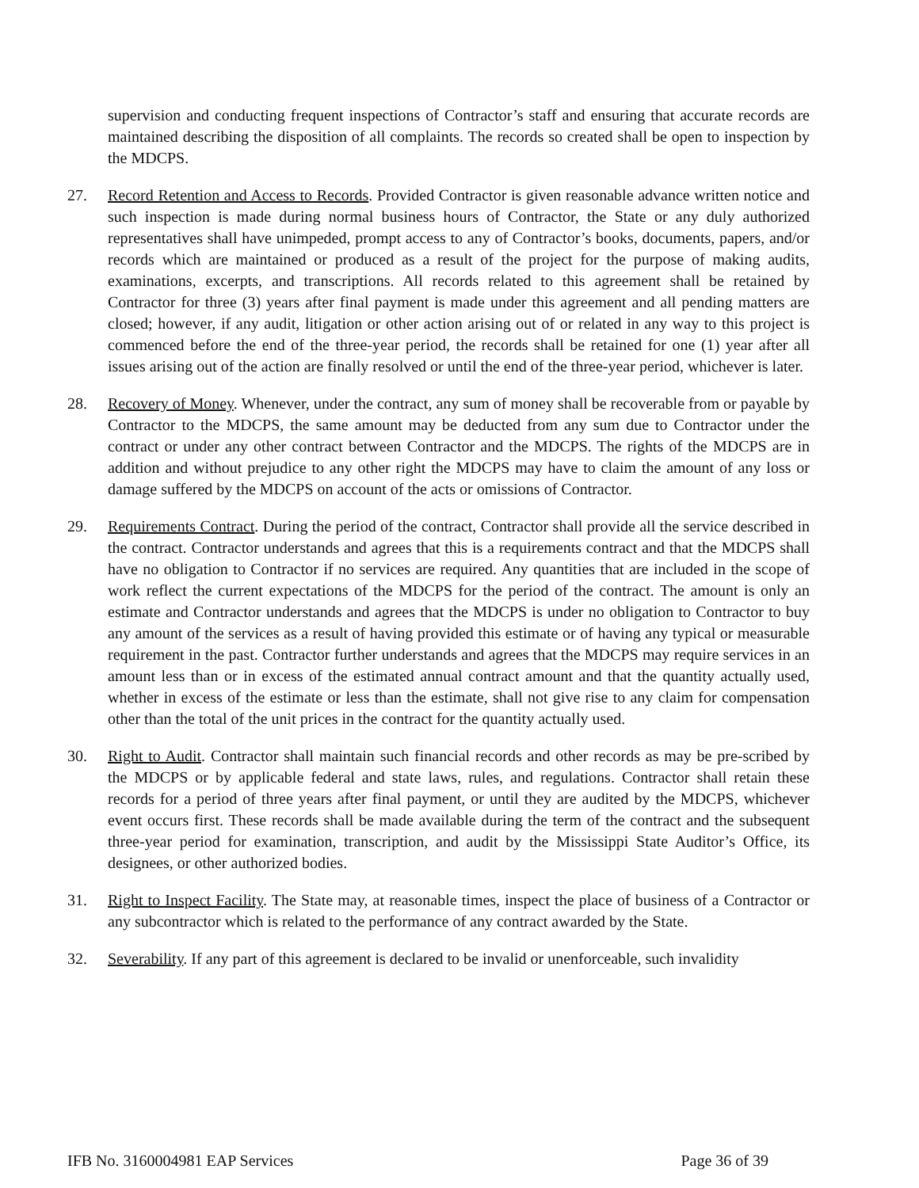supervision and conducting frequent inspections of Contractor’s staff and ensuring that accurate records are maintained describing the disposition of all complaints. The records so created shall be open to inspection by the MDCPS.
27. Record Retention and Access to Records. Provided Contractor is given reasonable advance written notice and such inspection is made during normal business hours of Contractor, the State or any duly authorized representatives shall have unimpeded, prompt access to any of Contractor’s books, documents, papers, and/or records which are maintained or produced as a result of the project for the purpose of making audits, examinations, excerpts, and transcriptions. All records related to this agreement shall be retained by Contractor for three (3) years after final payment is made under this agreement and all pending matters are closed; however, if any audit, litigation or other action arising out of or related in any way to this project is commenced before the end of the three-year period, the records shall be retained for one (1) year after all issues arising out of the action are finally resolved or until the end of the three-year period, whichever is later.
28. Recovery of Money. Whenever, under the contract, any sum of money shall be recoverable from or payable by Contractor to the MDCPS, the same amount may be deducted from any sum due to Contractor under the contract or under any other contract between Contractor and the MDCPS. The rights of the MDCPS are in addition and without prejudice to any other right the MDCPS may have to claim the amount of any loss or damage suffered by the MDCPS on account of the acts or omissions of Contractor.
29. Requirements Contract. During the period of the contract, Contractor shall provide all the service described in the contract. Contractor understands and agrees that this is a requirements contract and that the MDCPS shall have no obligation to Contractor if no services are required. Any quantities that are included in the scope of work reflect the current expectations of the MDCPS for the period of the contract. The amount is only an estimate and Contractor understands and agrees that the MDCPS is under no obligation to Contractor to buy any amount of the services as a result of having provided this estimate or of having any typical or measurable requirement in the past. Contractor further understands and agrees that the MDCPS may require services in an amount less than or in excess of the estimated annual contract amount and that the quantity actually used, whether in excess of the estimate or less than the estimate, shall not give rise to any claim for compensation other than the total of the unit prices in the contract for the quantity actually used.
30. Right to Audit. Contractor shall maintain such financial records and other records as may be pre-scribed by the MDCPS or by applicable federal and state laws, rules, and regulations. Contractor shall retain these records for a period of three years after final payment, or until they are audited by the MDCPS, whichever event occurs first. These records shall be made available during the term of the contract and the subsequent three-year period for examination, transcription, and audit by the Mississippi State Auditor’s Office, its designees, or other authorized bodies.
31. Right to Inspect Facility. The State may, at reasonable times, inspect the place of business of a Contractor or any subcontractor which is related to the performance of any contract awarded by the State.
32. Severability. If any part of this agreement is declared to be invalid or unenforceable, such invalidity
IFB No. 3160004981 EAP Services Page 36 of 39